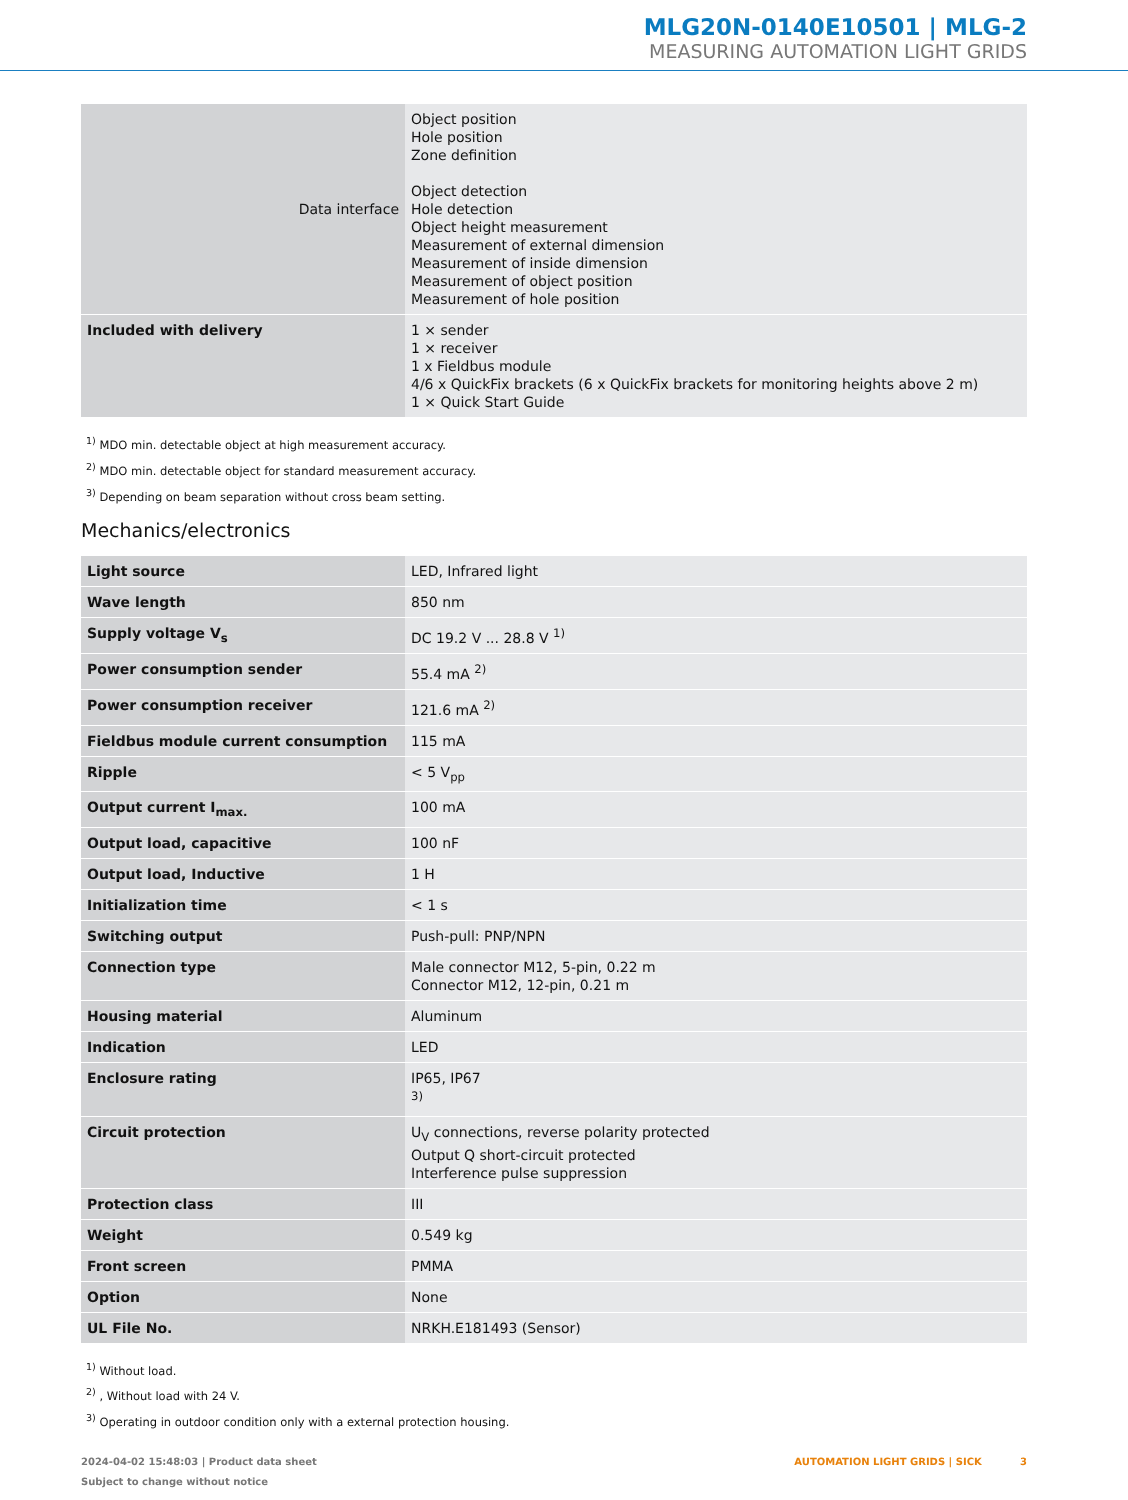MLG20N-0140E10501 | MLG-2
MEASURING AUTOMATION LIGHT GRIDS
| Data interface | Object position Hole position Zone definition Object detection Hole detection Object height measurement Measurement of external dimension Measurement of inside dimension Measurement of object position Measurement of hole position |
| Included with delivery | 1 × sender 1 × receiver 1 x Fieldbus module 4/6 x QuickFix brackets (6 x QuickFix brackets for monitoring heights above 2 m) 1 × Quick Start Guide |
<sup>1)</sup> MDO min. detectable object at high measurement accuracy.
<sup>2)</sup> MDO min. detectable object for standard measurement accuracy.
<sup>3)</sup> Depending on beam separation without cross beam setting.
Mechanics/electronics
| Light source | LED, Infrared light |
| Wave length | 850 nm |
| Supply voltage V<sub>s</sub> | DC 19.2 V ... 28.8 V <sup>1)</sup> |
| Power consumption sender | 55.4 mA <sup>2)</sup> |
| Power consumption receiver | 121.6 mA <sup>2)</sup> |
| Fieldbus module current consumption | 115 mA |
| Ripple | < 5 V<sub>pp</sub> |
| Output current I<sub>max.</sub> | 100 mA |
| Output load, capacitive | 100 nF |
| Output load, Inductive | 1 H |
| Initialization time | < 1 s |
| Switching output | Push-pull: PNP/NPN |
| Connection type | Male connector M12, 5-pin, 0.22 m Connector M12, 12-pin, 0.21 m |
| Housing material | Aluminum |
| Indication | LED |
| Enclosure rating | IP65, IP67 <sup>3)</sup> |
| Circuit protection | U<sub>V</sub> connections, reverse polarity protected Output Q short-circuit protected Interference pulse suppression |
| Protection class | III |
| Weight | 0.549 kg |
| Front screen | PMMA |
| Option | None |
| UL File No. | NRKH.E181493 (Sensor) |
<sup>1)</sup> Without load.
<sup>2)</sup> , Without load with 24 V.
<sup>3)</sup> Operating in outdoor condition only with a external protection housing.
2024-04-02 15:48:03 | Product data sheet
Subject to change without notice
AUTOMATION LIGHT GRIDS | SICK 3